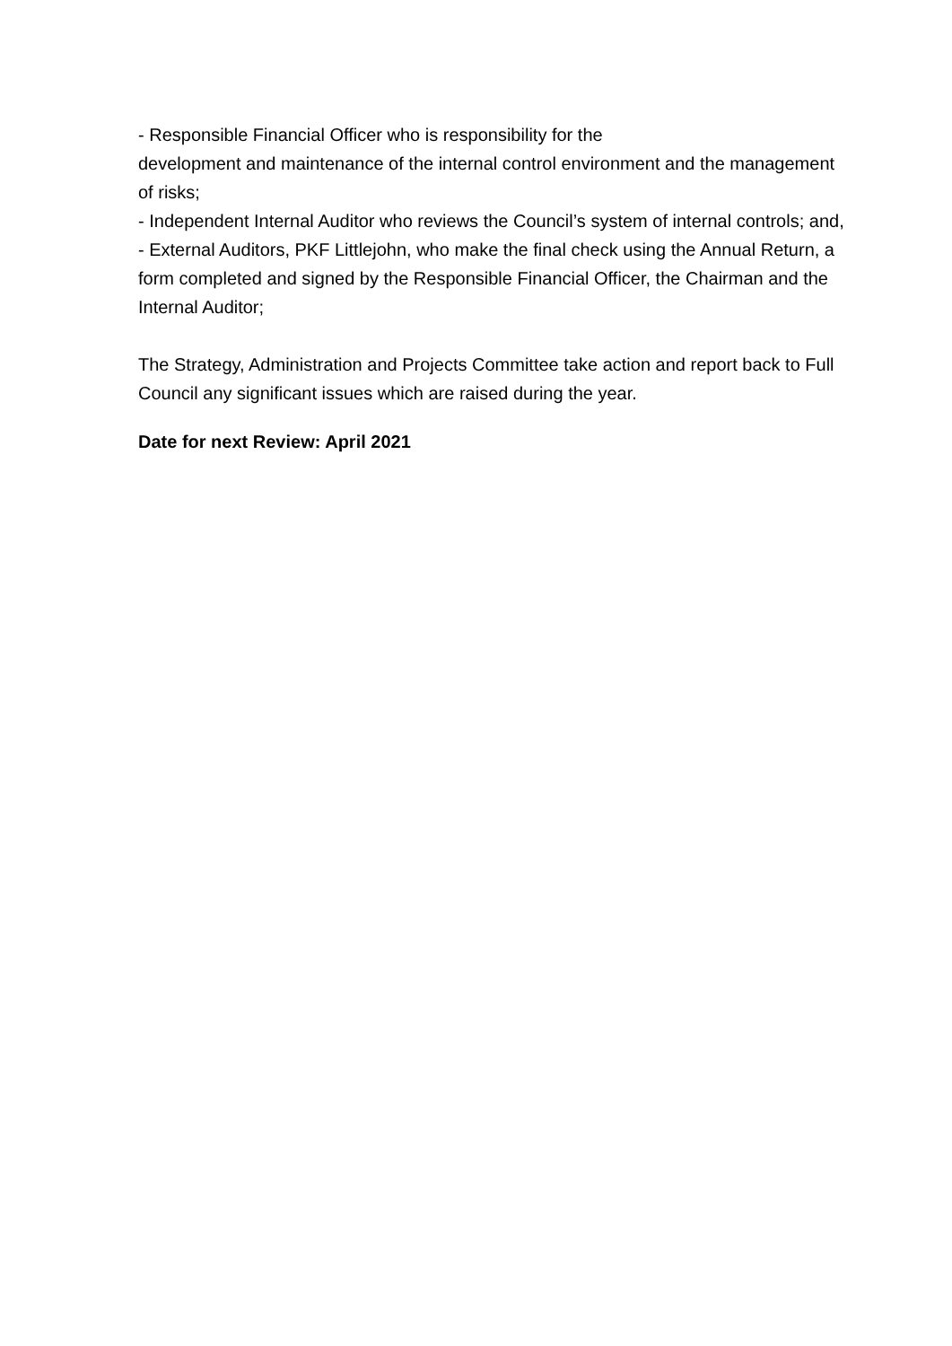- Responsible Financial Officer who is responsibility for the
development and maintenance of the internal control environment and the management of risks;
- Independent Internal Auditor who reviews the Council’s system of internal controls; and,
- External Auditors, PKF Littlejohn, who make the final check using the Annual Return, a form completed and signed by the Responsible Financial Officer, the Chairman and the Internal Auditor;
The Strategy, Administration and Projects Committee take action and report back to Full Council any significant issues which are raised during the year.
Date for next Review: April 2021